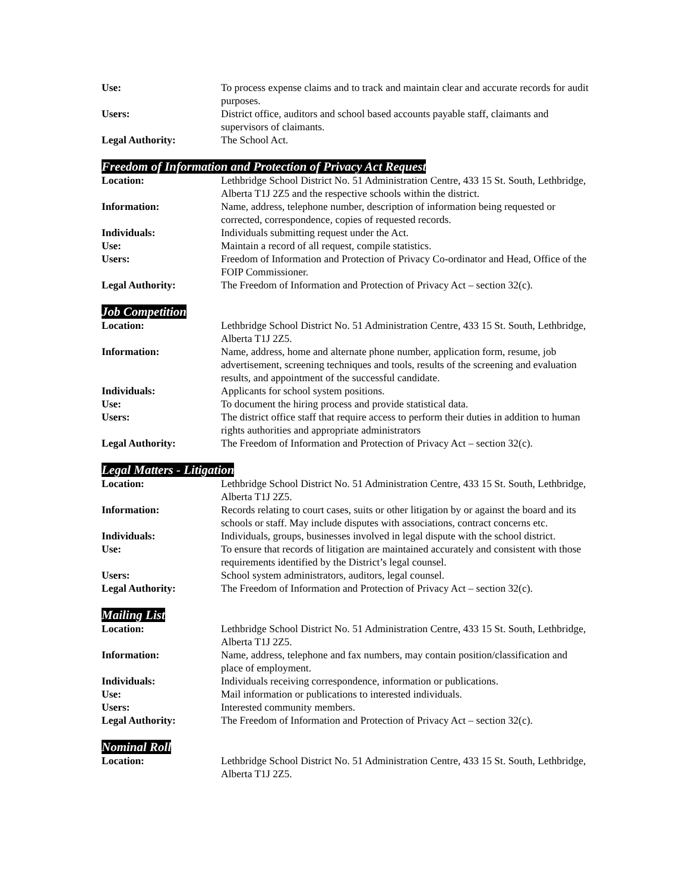Use: To process expense claims and to track and maintain clear and accurate records for audit purposes.
Users: District office, auditors and school based accounts payable staff, claimants and supervisors of claimants.
Legal Authority: The School Act.
Freedom of Information and Protection of Privacy Act Request
Location: Lethbridge School District No. 51 Administration Centre, 433 15 St. South, Lethbridge, Alberta T1J 2Z5 and the respective schools within the district.
Information: Name, address, telephone number, description of information being requested or corrected, correspondence, copies of requested records.
Individuals: Individuals submitting request under the Act.
Use: Maintain a record of all request, compile statistics.
Users: Freedom of Information and Protection of Privacy Co-ordinator and Head, Office of the FOIP Commissioner.
Legal Authority: The Freedom of Information and Protection of Privacy Act – section 32(c).
Job Competition
Location: Lethbridge School District No. 51 Administration Centre, 433 15 St. South, Lethbridge, Alberta T1J 2Z5.
Information: Name, address, home and alternate phone number, application form, resume, job advertisement, screening techniques and tools, results of the screening and evaluation results, and appointment of the successful candidate.
Individuals: Applicants for school system positions.
Use: To document the hiring process and provide statistical data.
Users: The district office staff that require access to perform their duties in addition to human rights authorities and appropriate administrators
Legal Authority: The Freedom of Information and Protection of Privacy Act – section 32(c).
Legal Matters - Litigation
Location: Lethbridge School District No. 51 Administration Centre, 433 15 St. South, Lethbridge, Alberta T1J 2Z5.
Information: Records relating to court cases, suits or other litigation by or against the board and its schools or staff. May include disputes with associations, contract concerns etc.
Individuals: Individuals, groups, businesses involved in legal dispute with the school district.
Use: To ensure that records of litigation are maintained accurately and consistent with those requirements identified by the District’s legal counsel.
Users: School system administrators, auditors, legal counsel.
Legal Authority: The Freedom of Information and Protection of Privacy Act – section 32(c).
Mailing List
Location: Lethbridge School District No. 51 Administration Centre, 433 15 St. South, Lethbridge, Alberta T1J 2Z5.
Information: Name, address, telephone and fax numbers, may contain position/classification and place of employment.
Individuals: Individuals receiving correspondence, information or publications.
Use: Mail information or publications to interested individuals.
Users: Interested community members.
Legal Authority: The Freedom of Information and Protection of Privacy Act – section 32(c).
Nominal Roll
Location: Lethbridge School District No. 51 Administration Centre, 433 15 St. South, Lethbridge, Alberta T1J 2Z5.